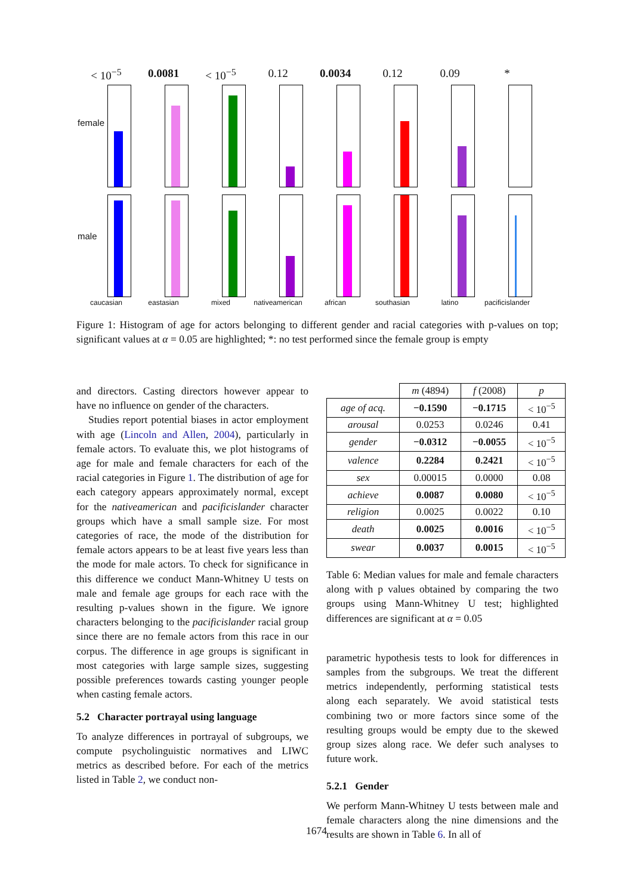< 10<sup>−5</sup>
0.0081
< 10<sup>−5</sup>
0.12
0.0034
0.12
0.09
*
female
male
caucasian
eastasian
mixed
nativeamerican
african
southasian
latino
pacificislander
Figure 1: Histogram of age for actors belonging to different gender and racial categories with p-values on top; significant values at α = 0.05 are highlighted; *: no test performed since the female group is empty
and directors. Casting directors however appear to have no influence on gender of the characters.
Studies report potential biases in actor employment with age (Lincoln and Allen, 2004), particularly in female actors. To evaluate this, we plot histograms of age for male and female characters for each of the racial categories in Figure 1. The distribution of age for each category appears approximately normal, except for the nativeamerican and pacificislander character groups which have a small sample size. For most categories of race, the mode of the distribution for female actors appears to be at least five years less than the mode for male actors. To check for significance in this difference we conduct Mann-Whitney U tests on male and female age groups for each race with the resulting p-values shown in the figure. We ignore characters belonging to the pacificislander racial group since there are no female actors from this race in our corpus. The difference in age groups is significant in most categories with large sample sizes, suggesting possible preferences towards casting younger people when casting female actors.
5.2 Character portrayal using language
To analyze differences in portrayal of subgroups, we compute psycholinguistic normatives and LIWC metrics as described before. For each of the metrics listed in Table 2, we conduct non-
| | m (4894) | f (2008) | p |
| --- | --- | --- | --- |
| age of acq. | −0.1590 | −0.1715 | < 10<sup>−5</sup> |
| arousal | 0.0253 | 0.0246 | 0.41 |
| gender | −0.0312 | −0.0055 | < 10<sup>−5</sup> |
| valence | 0.2284 | 0.2421 | < 10<sup>−5</sup> |
| sex | 0.00015 | 0.0000 | 0.08 |
| achieve | 0.0087 | 0.0080 | < 10<sup>−5</sup> |
| religion | 0.0025 | 0.0022 | 0.10 |
| death | 0.0025 | 0.0016 | < 10<sup>−5</sup> |
| swear | 0.0037 | 0.0015 | < 10<sup>−5</sup> |
Table 6: Median values for male and female characters along with p values obtained by comparing the two groups using Mann-Whitney U test; highlighted differences are significant at α = 0.05
parametric hypothesis tests to look for differences in samples from the subgroups. We treat the different metrics independently, performing statistical tests along each separately. We avoid statistical tests combining two or more factors since some of the resulting groups would be empty due to the skewed group sizes along race. We defer such analyses to future work.
5.2.1 Gender
We perform Mann-Whitney U tests between male and female characters along the nine dimensions and the results are shown in Table 6. In all of
1674